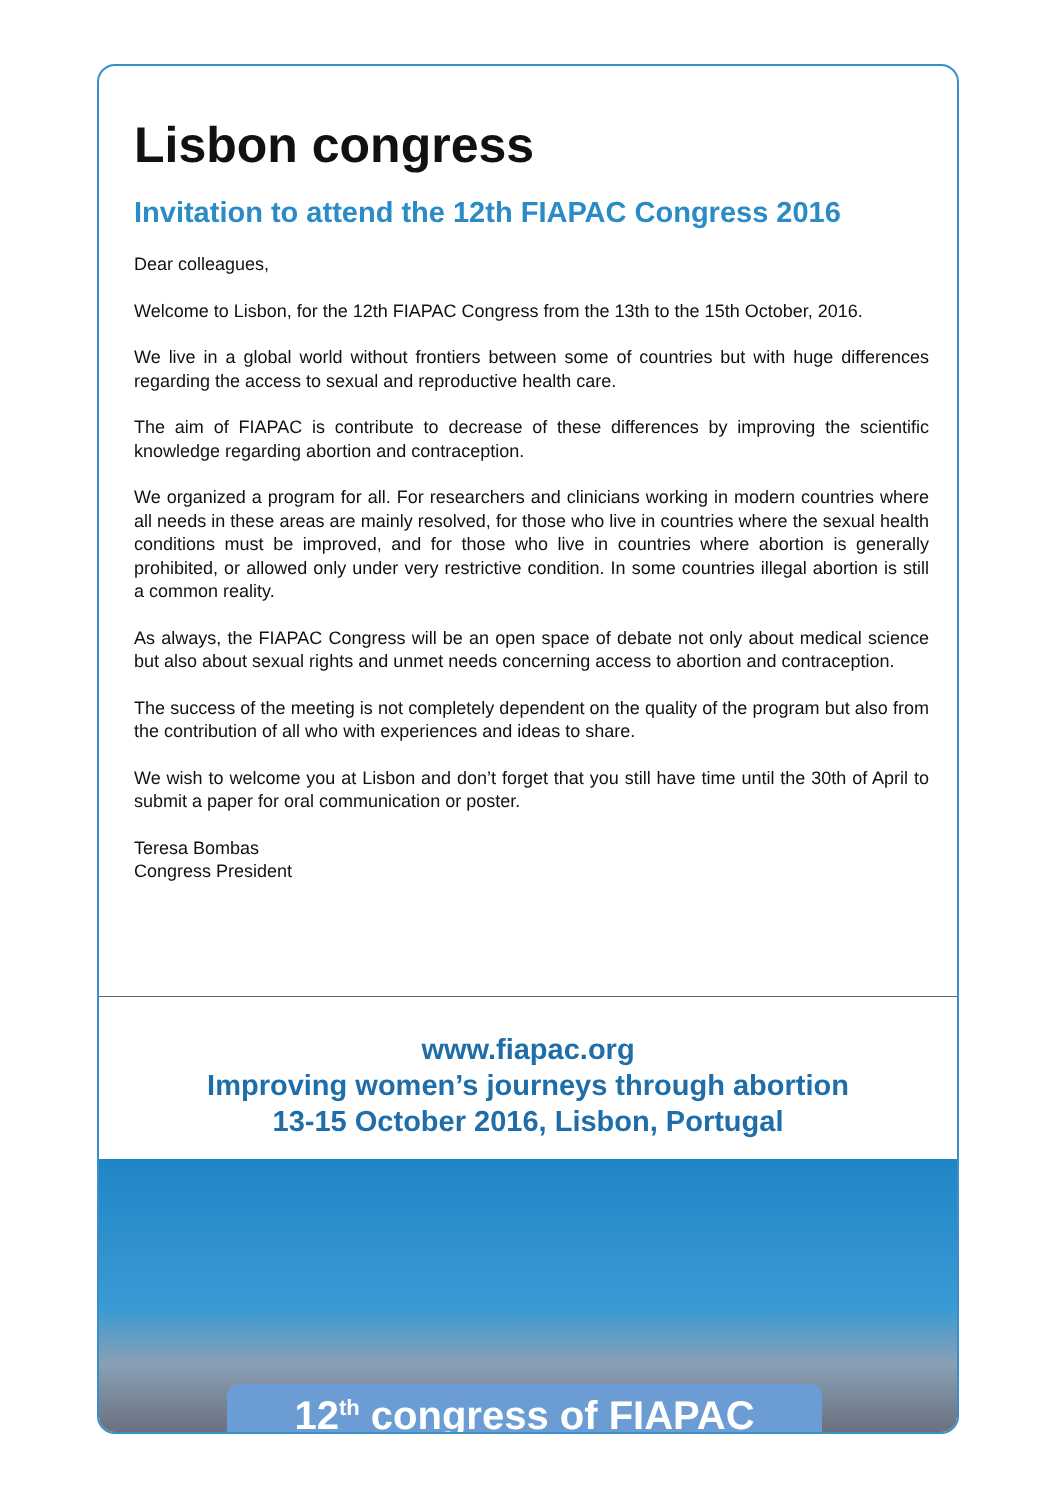Lisbon congress
Invitation to attend the 12th FIAPAC Congress 2016
Dear colleagues,
Welcome to Lisbon, for the 12th FIAPAC Congress from the 13th to the 15th October, 2016.
We live in a global world without frontiers between some of countries but with huge differences regarding the access to sexual and reproductive health care.
The aim of FIAPAC is contribute to decrease of these differences by improving the scientific knowledge regarding abortion and contraception.
We organized a program for all. For researchers and clinicians working in modern countries where all needs in these areas are mainly resolved, for those who live in countries where the sexual health conditions must be improved, and for those who live in countries where abortion is generally prohibited, or allowed only under very restrictive condition. In some countries illegal abortion is still a common reality.
As always, the FIAPAC Congress will be an open space of debate not only about medical science but also about sexual rights and unmet needs concerning access to abortion and contraception.
The success of the meeting is not completely dependent on the quality of the program but also from the contribution of all who with experiences and ideas to share.
We wish to welcome you at Lisbon and don’t forget that you still have time until the 30th of April to submit a paper for oral communication or poster.
Teresa Bombas
Congress President
www.fiapac.org
Improving women’s journeys through abortion
13-15 October 2016, Lisbon, Portugal
12<sup>th</sup> congress of FIAPAC